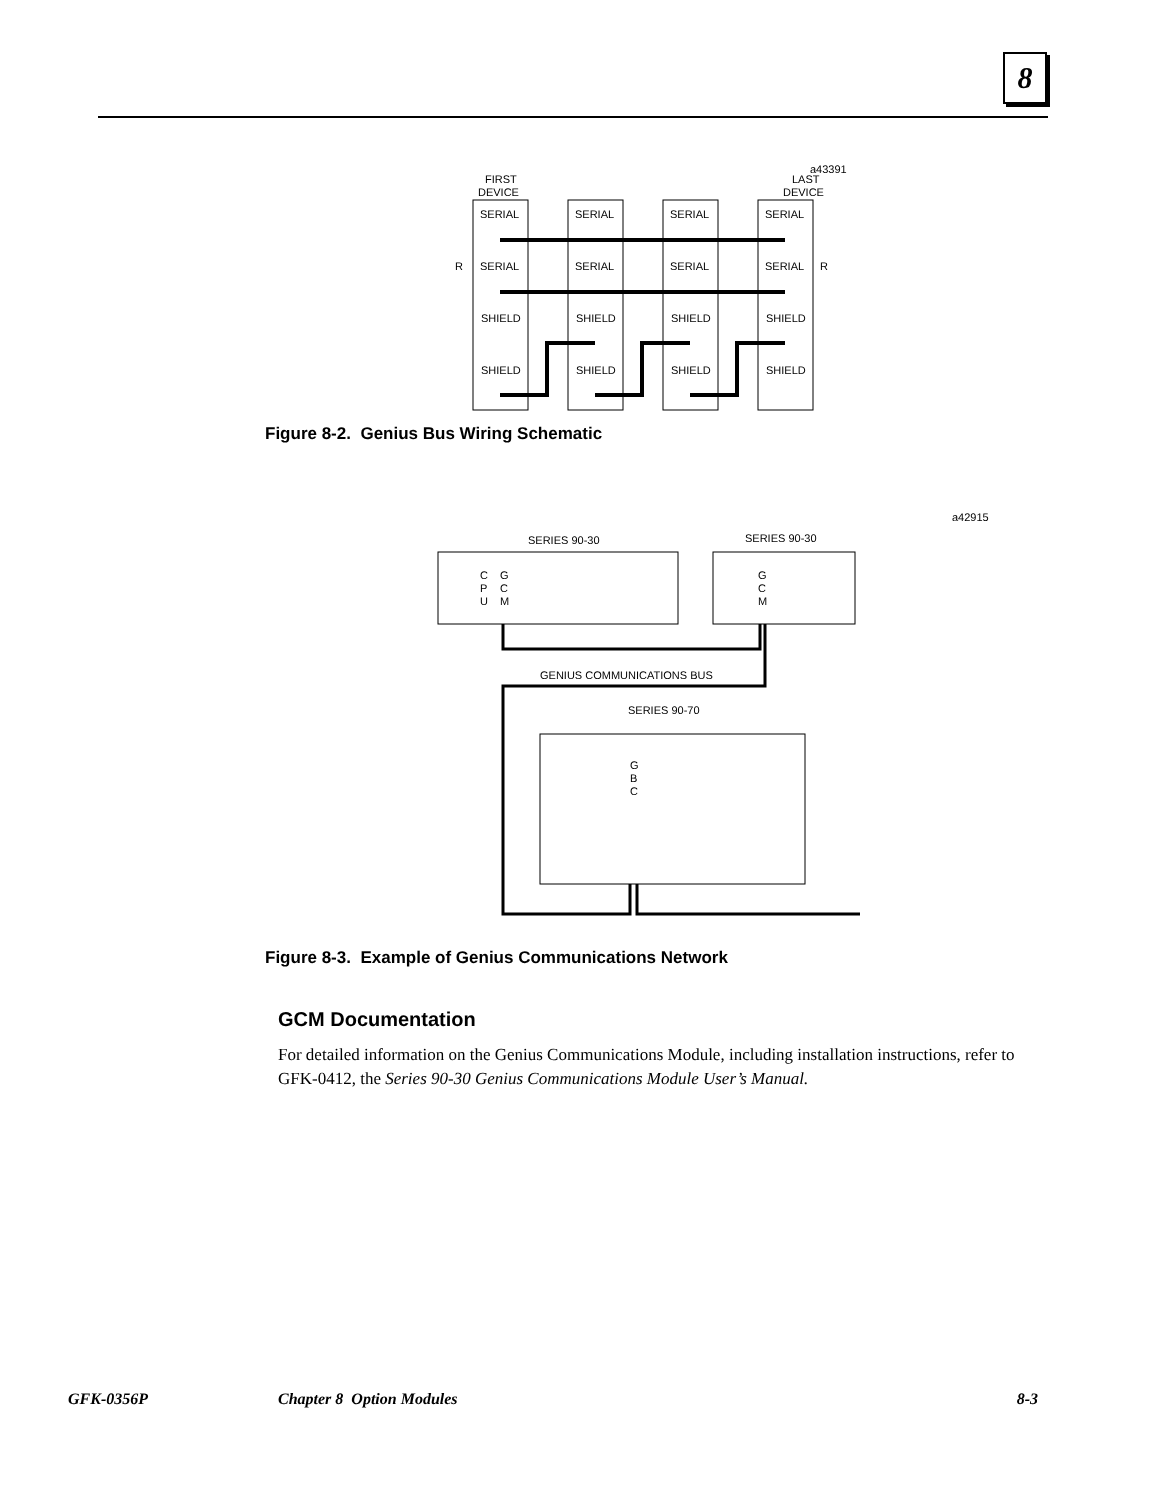8
a43391
FIRST
DEVICE
LAST
DEVICE
SERIAL
SERIAL
SERIAL
SERIAL
SERIAL
SERIAL
SERIAL
SERIAL
SHIELD
SHIELD
SHIELD
SHIELD
SHIELD
SHIELD
SHIELD
SHIELD
R
R
Figure 8-2. Genius Bus Wiring Schematic
a42915
SERIES 90-30
SERIES 90-30
C
P
U
G
C
M
G
C
M
SERIES 90-70
G
B
C
GENIUS COMMUNICATIONS BUS
Figure 8-3. Example of Genius Communications Network
GCM Documentation
For detailed information on the Genius Communications Module, including installation instructions, refer to GFK-0412, the Series 90-30 Genius Communications Module User’s Manual.
GFK-0356P Chapter 8 Option Modules 8-3